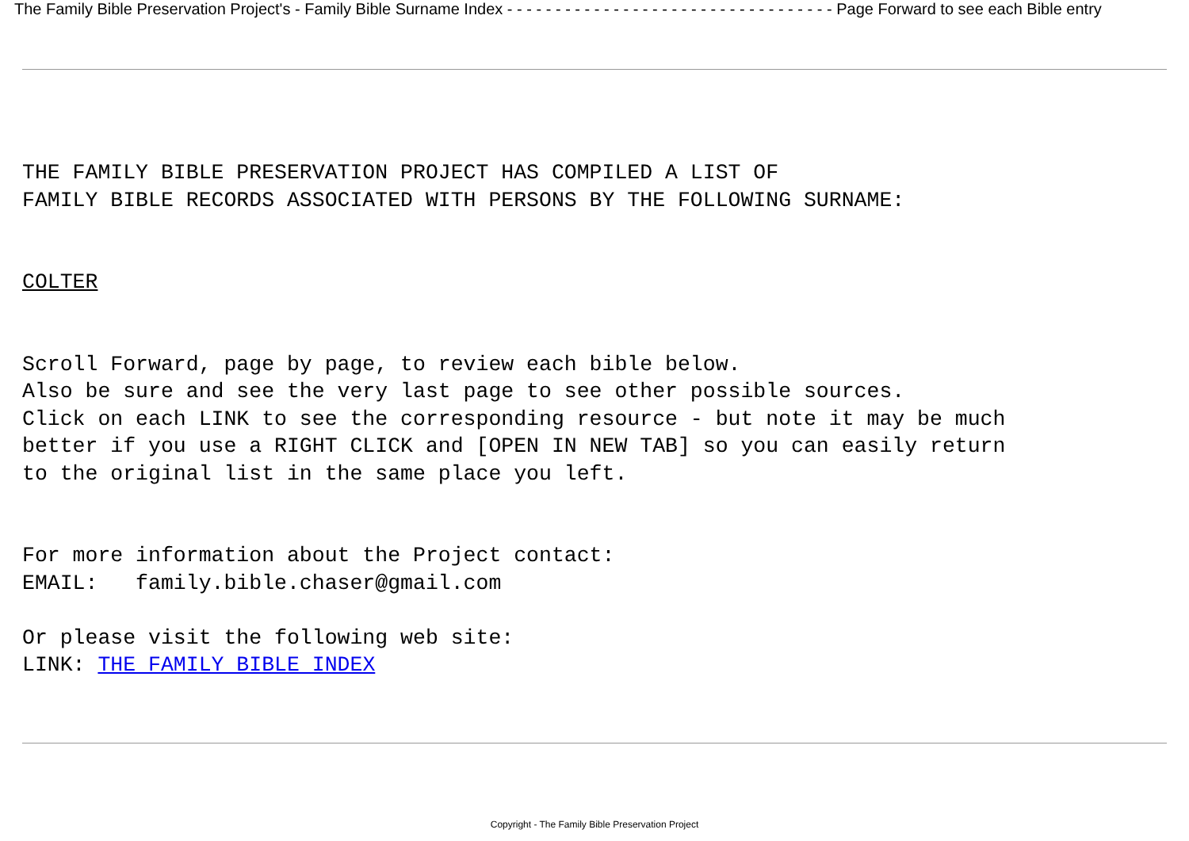The Family Bible Preservation Project's - Family Bible Surname Index - - - - - - - - - - - - - - - - - - - - - - - - - - - - - - - - - - Page Forward to see each Bible entry
THE FAMILY BIBLE PRESERVATION PROJECT HAS COMPILED A LIST OF FAMILY BIBLE RECORDS ASSOCIATED WITH PERSONS BY THE FOLLOWING SURNAME:
COLTER
Scroll Forward, page by page, to review each bible below. Also be sure and see the very last page to see other possible sources. Click on each LINK to see the corresponding resource - but note it may be much better if you use a RIGHT CLICK and [OPEN IN NEW TAB] so you can easily return to the original list in the same place you left.
For more information about the Project contact: EMAIL: family.bible.chaser@gmail.com Or please visit the following web site: LINK: THE FAMILY BIBLE INDEX
Copyright - The Family Bible Preservation Project